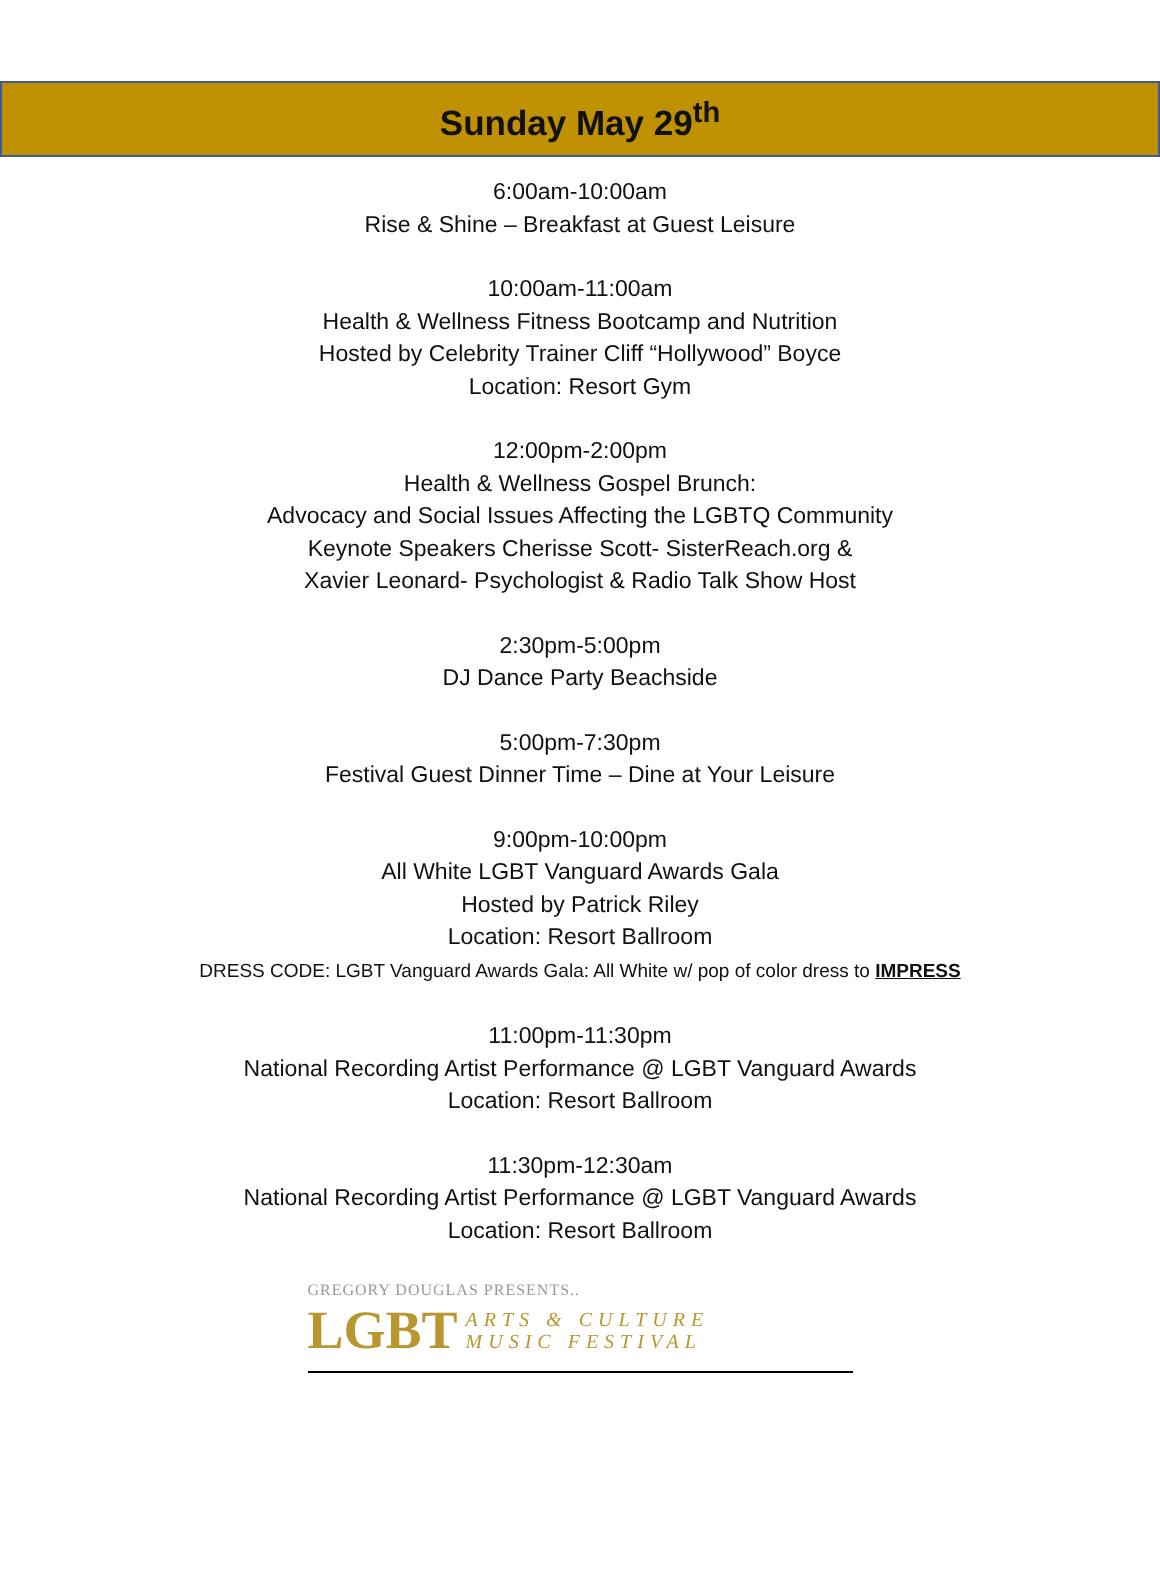Sunday May 29<sup>th</sup>
6:00am-10:00am
Rise & Shine – Breakfast at Guest Leisure
10:00am-11:00am
Health & Wellness Fitness Bootcamp and Nutrition
Hosted by Celebrity Trainer Cliff “Hollywood” Boyce
Location: Resort Gym
12:00pm-2:00pm
Health & Wellness Gospel Brunch:
Advocacy and Social Issues Affecting the LGBTQ Community
Keynote Speakers Cherisse Scott- SisterReach.org &
Xavier Leonard- Psychologist & Radio Talk Show Host
2:30pm-5:00pm
DJ Dance Party Beachside
5:00pm-7:30pm
Festival Guest Dinner Time – Dine at Your Leisure
9:00pm-10:00pm
All White LGBT Vanguard Awards Gala
Hosted by Patrick Riley
Location: Resort Ballroom
DRESS CODE: LGBT Vanguard Awards Gala: All White w/ pop of color dress to IMPRESS
11:00pm-11:30pm
National Recording Artist Performance @ LGBT Vanguard Awards
Location: Resort Ballroom
11:30pm-12:30am
National Recording Artist Performance @ LGBT Vanguard Awards
Location: Resort Ballroom
GREGORY DOUGLAS PRESENTS..
LGBT ARTS & CULTURE
MUSIC FESTIVAL